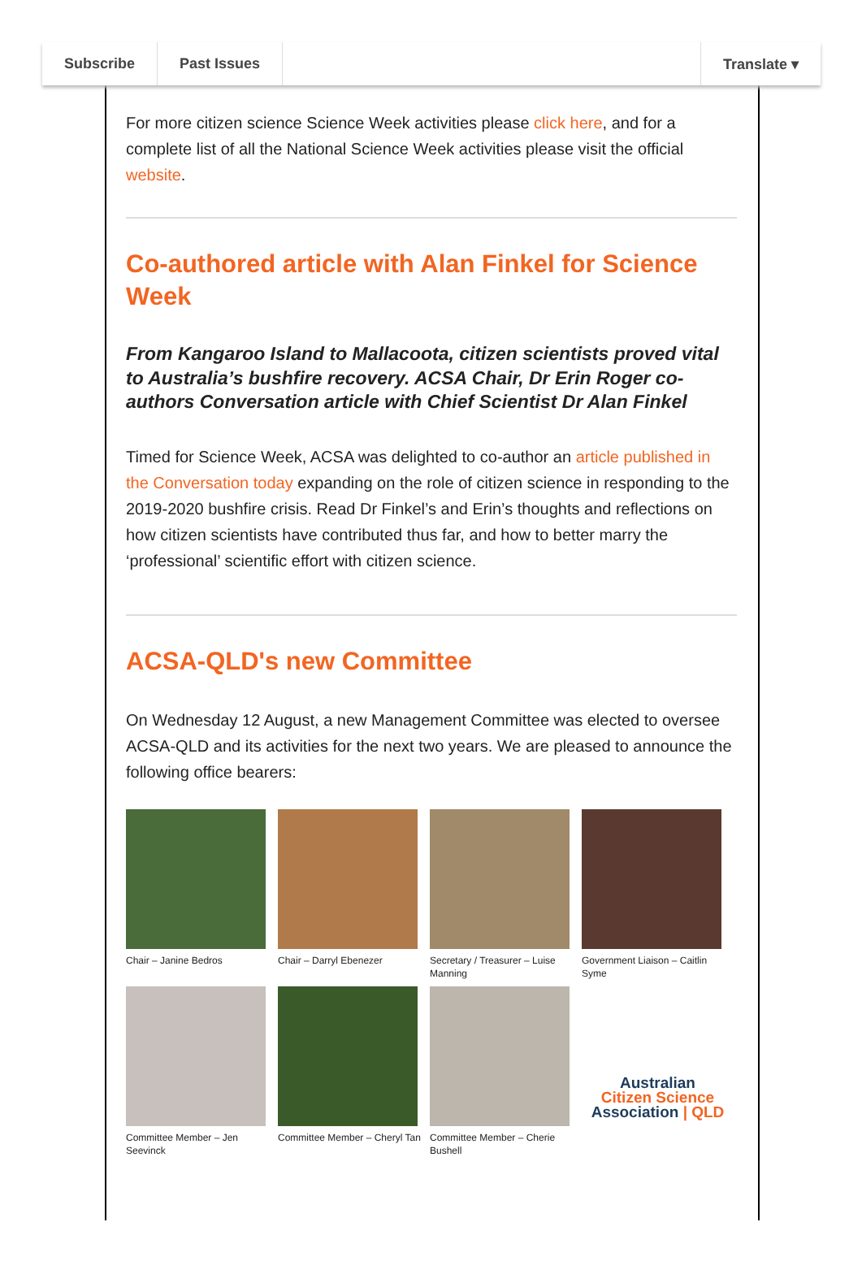Subscribe Past Issues Translate ▾
For more citizen science Science Week activities please click here, and for a complete list of all the National Science Week activities please visit the official website.
Co-authored article with Alan Finkel for Science Week
From Kangaroo Island to Mallacoota, citizen scientists proved vital to Australia’s bushfire recovery. ACSA Chair, Dr Erin Roger co-authors Conversation article with Chief Scientist Dr Alan Finkel
Timed for Science Week, ACSA was delighted to co-author an article published in the Conversation today expanding on the role of citizen science in responding to the 2019-2020 bushfire crisis. Read Dr Finkel’s and Erin’s thoughts and reflections on how citizen scientists have contributed thus far, and how to better marry the ‘professional’ scientific effort with citizen science.
ACSA-QLD's new Committee
On Wednesday 12 August, a new Management Committee was elected to oversee ACSA-QLD and its activities for the next two years. We are pleased to announce the following office bearers:
Chair – Janine Bedros
Chair – Darryl Ebenezer
Secretary / Treasurer – Luise Manning
Government Liaison – Caitlin Syme
Committee Member – Jen Seevinck
Committee Member – Cheryl Tan
Committee Member – Cherie Bushell
Australian
Citizen Science
Association | QLD